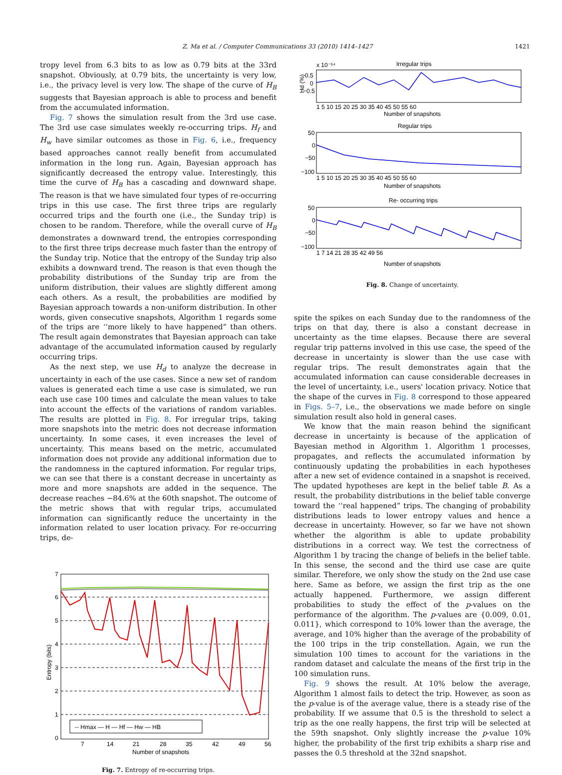Z. Ma et al. / Computer Communications 33 (2010) 1414–1427 1421
tropy level from 6.3 bits to as low as 0.79 bits at the 33rd snapshot. Obviously, at 0.79 bits, the uncertainty is very low, i.e., the privacy level is very low. The shape of the curve of H<sub>B</sub> suggests that Bayesian approach is able to process and benefit from the accumulated information.
Fig. 7 shows the simulation result from the 3rd use case. The 3rd use case simulates weekly re-occurring trips. H<sub>f</sub> and H<sub>w</sub> have similar outcomes as those in Fig. 6, i.e., frequency based approaches cannot really benefit from accumulated information in the long run. Again, Bayesian approach has significantly decreased the entropy value. Interestingly, this time the curve of H<sub>B</sub> has a cascading and downward shape. The reason is that we have simulated four types of re-occurring trips in this use case. The first three trips are regularly occurred trips and the fourth one (i.e., the Sunday trip) is chosen to be random. Therefore, while the overall curve of H<sub>B</sub> demonstrates a downward trend, the entropies corresponding to the first three trips decrease much faster than the entropy of the Sunday trip. Notice that the entropy of the Sunday trip also exhibits a downward trend. The reason is that even though the probability distributions of the Sunday trip are from the uniform distribution, their values are slightly different among each others. As a result, the probabilities are modified by Bayesian approach towards a non-uniform distribution. In other words, given consecutive snapshots, Algorithm 1 regards some of the trips are ‘‘more likely to have happened” than others. The result again demonstrates that Bayesian approach can take advantage of the accumulated information caused by regularly occurring trips.
As the next step, we use H<sub>d</sub> to analyze the decrease in uncertainty in each of the use cases. Since a new set of random values is generated each time a use case is simulated, we run each use case 100 times and calculate the mean values to take into account the effects of the variations of random variables. The results are plotted in Fig. 8. For irregular trips, taking more snapshots into the metric does not decrease information uncertainty. In some cases, it even increases the level of uncertainty. This means based on the metric, accumulated information does not provide any additional information due to the randomness in the captured information. For regular trips, we can see that there is a constant decrease in uncertainty as more and more snapshots are added in the sequence. The decrease reaches −84.6% at the 60th snapshot. The outcome of the metric shows that with regular trips, accumulated information can significantly reduce the uncertainty in the information related to user location privacy. For re-occurring trips, de-
7
6
5
4
3
2
1
0
7
14
21
28
35
42
49
56
Number of snapshots
Entropy (bits)
-- Hmax — H — Hf — Hw — HB
Fig. 7. Entropy of re-occurring trips.
Irregular trips
x 10⁻¹⁴
0.5
0
−0.5
1 5 10 15 20 25 30 35 40 45 50 55 60
Number of snapshots
Regular trips
50
0
−50
−100
1 5 10 15 20 25 30 35 40 45 50 55 60
Number of snapshots
Re- occurring trips
50
0
−50
−100
1 7 14 21 28 35 42 49 56
Number of snapshots
Hd (%)
Fig. 8. Change of uncertainty.
spite the spikes on each Sunday due to the randomness of the trips on that day, there is also a constant decrease in uncertainty as the time elapses. Because there are several regular trip patterns involved in this use case, the speed of the decrease in uncertainty is slower than the use case with regular trips. The result demonstrates again that the accumulated information can cause considerable decreases in the level of uncertainty, i.e., users' location privacy. Notice that the shape of the curves in Fig. 8 correspond to those appeared in Figs. 5–7, i.e., the observations we made before on single simulation result also hold in general cases.
We know that the main reason behind the significant decrease in uncertainty is because of the application of Bayesian method in Algorithm 1. Algorithm 1 processes, propagates, and reflects the accumulated information by continuously updating the probabilities in each hypotheses after a new set of evidence contained in a snapshot is received. The updated hypotheses are kept in the belief table B. As a result, the probability distributions in the belief table converge toward the ‘‘real happened” trips. The changing of probability distributions leads to lower entropy values and hence a decrease in uncertainty. However, so far we have not shown whether the algorithm is able to update probability distributions in a correct way. We test the correctness of Algorithm 1 by tracing the change of beliefs in the belief table. In this sense, the second and the third use case are quite similar. Therefore, we only show the study on the 2nd use case here. Same as before, we assign the first trip as the one actually happened. Furthermore, we assign different probabilities to study the effect of the p-values on the performance of the algorithm. The p-values are {0.009, 0.01, 0.011}, which correspond to 10% lower than the average, the average, and 10% higher than the average of the probability of the 100 trips in the trip constellation. Again, we run the simulation 100 times to account for the variations in the random dataset and calculate the means of the first trip in the 100 simulation runs.
Fig. 9 shows the result. At 10% below the average, Algorithm 1 almost fails to detect the trip. However, as soon as the p-value is of the average value, there is a steady rise of the probability. If we assume that 0.5 is the threshold to select a trip as the one really happens, the first trip will be selected at the 59th snapshot. Only slightly increase the p-value 10% higher, the probability of the first trip exhibits a sharp rise and passes the 0.5 threshold at the 32nd snapshot.